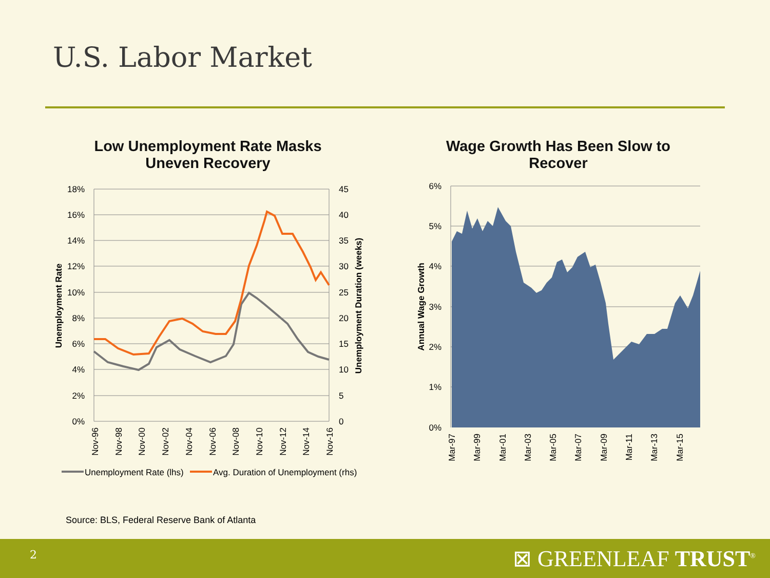U.S. Labor Market
Low Unemployment Rate Masks
Uneven Recovery
Wage Growth Has Been Slow to
Recover
18%
16%
14%
12%
10%
8%
6%
4%
2%
0%
45
40
35
30
25
20
15
10
5
0
Unemployment Rate
Unemployment Duration (weeks)
Nov-96
Nov-98
Nov-00
Nov-02
Nov-04
Nov-06
Nov-08
Nov-10
Nov-12
Nov-14
Nov-16
Unemployment Rate (lhs)
Avg. Duration of Unemployment (rhs)
6%
5%
4%
3%
2%
1%
0%
Annual Wage Growth
Mar-97
Mar-99
Mar-01
Mar-03
Mar-05
Mar-07
Mar-09
Mar-11
Mar-13
Mar-15
Source: BLS, Federal Reserve Bank of Atlanta
2 ⊠ GREENLEAF TRUST<sup>®</sup>